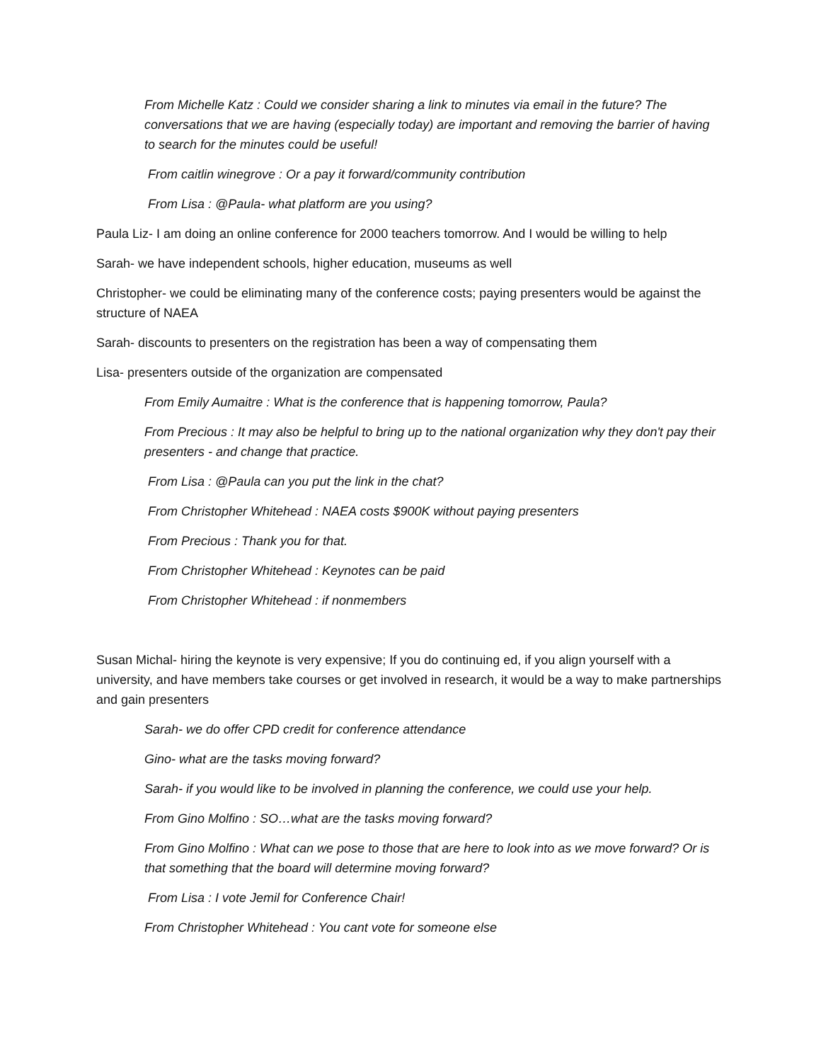From Michelle Katz : Could we consider sharing a link to minutes via email in the future? The conversations that we are having (especially today) are important and removing the barrier of having to search for the minutes could be useful!
From caitlin winegrove : Or a pay it forward/community contribution
From Lisa : @Paula- what platform are you using?
Paula Liz- I am doing an online conference for 2000 teachers tomorrow. And I would be willing to help
Sarah- we have independent schools, higher education, museums as well
Christopher- we could be eliminating many of the conference costs; paying presenters would be against the structure of NAEA
Sarah- discounts to presenters on the registration has been a way of compensating them
Lisa- presenters outside of the organization are compensated
From Emily Aumaitre : What is the conference that is happening tomorrow, Paula?
From Precious : It may also be helpful to bring up to the national organization why they don't pay their presenters - and change that practice.
From Lisa : @Paula can you put the link in the chat?
From Christopher Whitehead : NAEA costs $900K without paying presenters
From Precious : Thank you for that.
From Christopher Whitehead : Keynotes can be paid
From Christopher Whitehead : if nonmembers
Susan Michal- hiring the keynote is very expensive; If you do continuing ed, if you align yourself with a university, and have members take courses or get involved in research, it would be a way to make partnerships and gain presenters
Sarah- we do offer CPD credit for conference attendance
Gino- what are the tasks moving forward?
Sarah- if you would like to be involved in planning the conference, we could use your help.
From Gino Molfino : SO…what are the tasks moving forward?
From Gino Molfino : What can we pose to those that are here to look into as we move forward? Or is that something that the board will determine moving forward?
From Lisa : I vote Jemil for Conference Chair!
From Christopher Whitehead : You cant vote for someone else